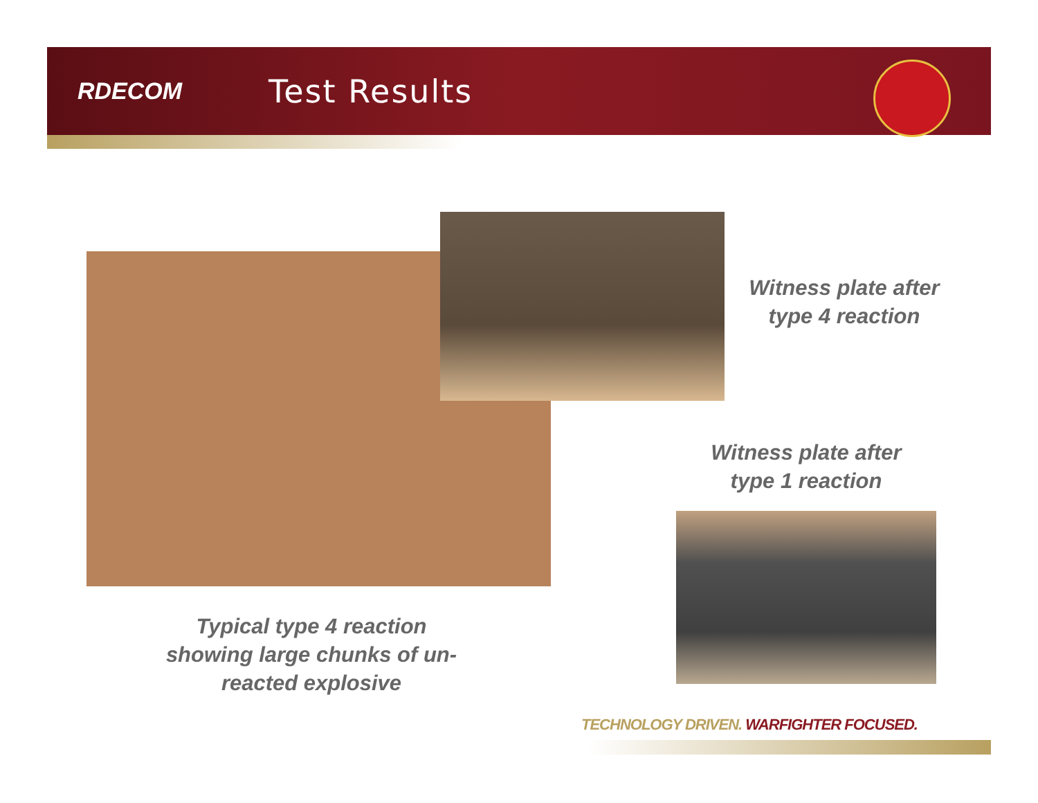RDECOM
Test Results
Witness plate after
type 4 reaction
Witness plate after
type 1 reaction
Typical type 4 reaction
showing large chunks of un-
reacted explosive
TECHNOLOGY DRIVEN. WARFIGHTER FOCUSED.